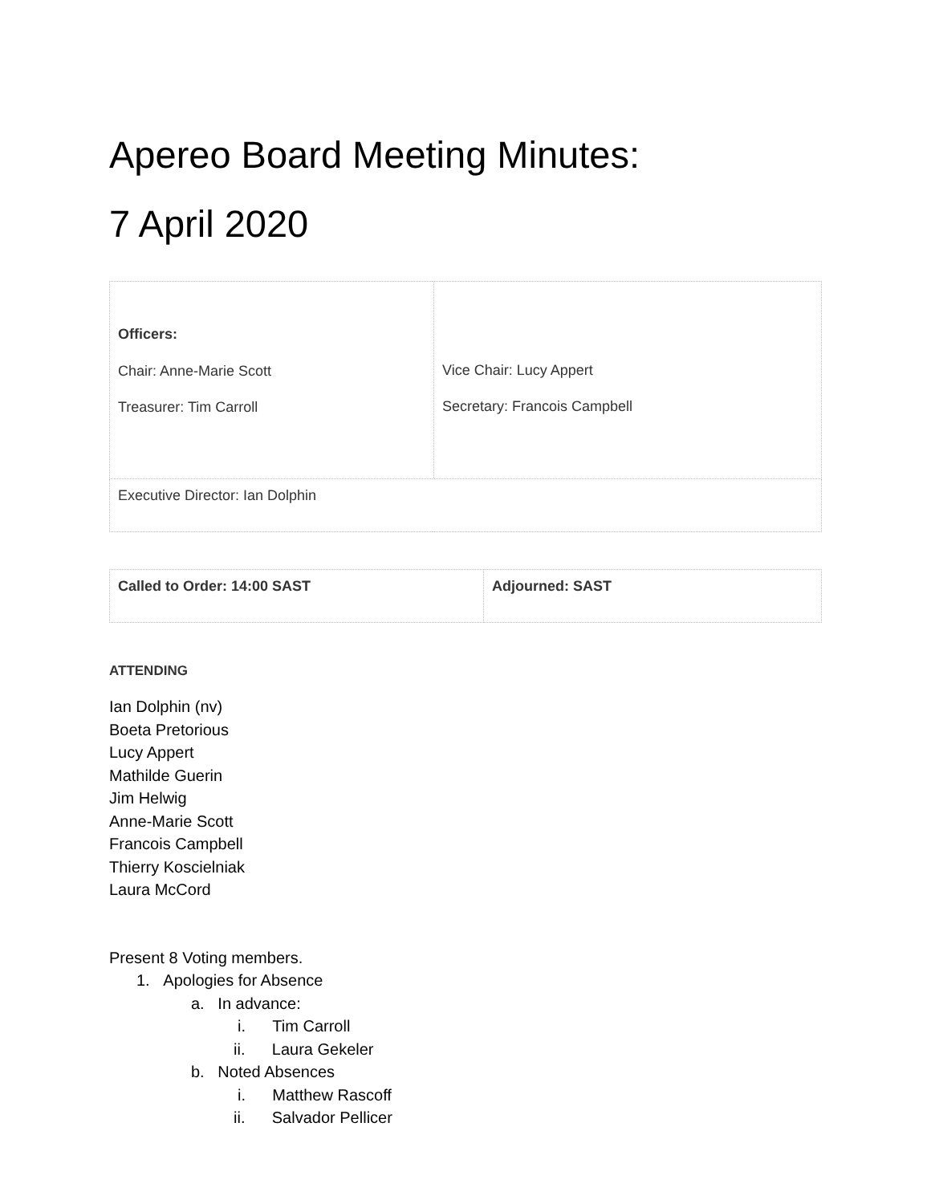Apereo Board Meeting Minutes:
7 April 2020
| Officers: Chair: Anne-Marie Scott Treasurer: Tim Carroll | Vice Chair: Lucy Appert Secretary: Francois Campbell |
| Executive Director: Ian Dolphin | |
| Called to Order: 14:00 SAST | Adjourned: SAST |
ATTENDING
Ian Dolphin (nv)
Boeta Pretorious
Lucy Appert
Mathilde Guerin
Jim Helwig
Anne-Marie Scott
Francois Campbell
Thierry Koscielniak
Laura McCord
Present 8 Voting members.
1. Apologies for Absence
a. In advance:
i. Tim Carroll
ii. Laura Gekeler
b. Noted Absences
i. Matthew Rascoff
ii. Salvador Pellicer